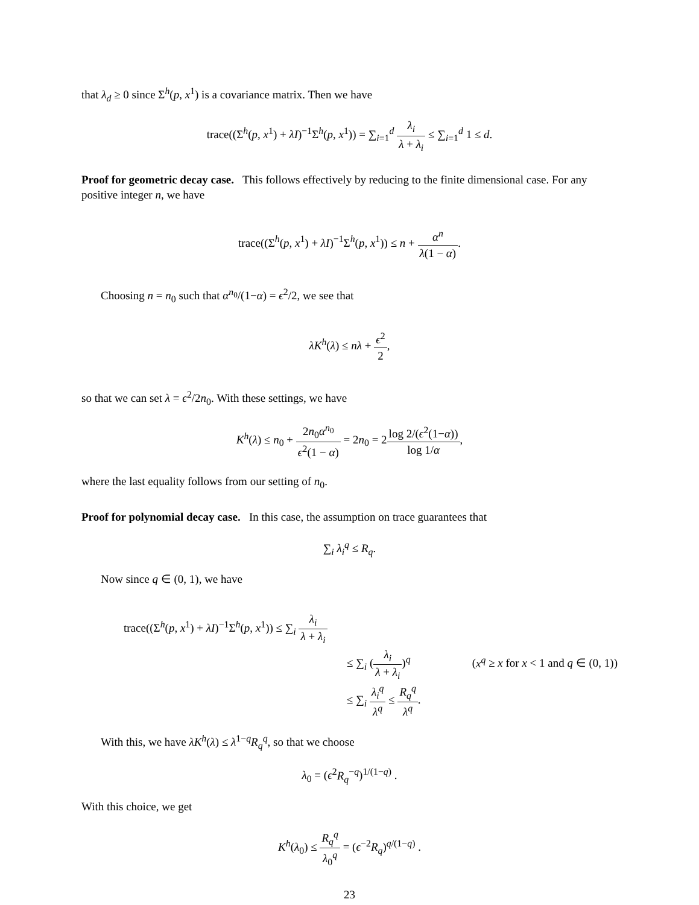that λ<sub>d</sub> ≥ 0 since Σ<sup>h</sup>(p, x<sup>1</sup>) is a covariance matrix. Then we have
trace((Σ<sup>h</sup>(p, x<sup>1</sup>) + λI)<sup>−1</sup>Σ<sup>h</sup>(p, x<sup>1</sup>)) = ∑<sub>i=1</sub><sup>d</sup> λ<sub>i</sub> λ + λ<sub>i</sub> ≤ ∑<sub>i=1</sub><sup>d</sup> 1 ≤ d.
Proof for geometric decay case. This follows effectively by reducing to the finite dimensional case. For any positive integer n, we have
trace((Σ<sup>h</sup>(p, x<sup>1</sup>) + λI)<sup>−1</sup>Σ<sup>h</sup>(p, x<sup>1</sup>)) ≤ n + α<sup>n</sup> λ(1 − α).
Choosing n = n<sub>0</sub> such that α<sup>n<sub>0</sub></sup>/(1−α) = ϵ<sup>2</sup>/2, we see that
λK<sup>h</sup>(λ) ≤ nλ + ϵ<sup>2</sup> 2,
so that we can set λ = ϵ<sup>2</sup>/2n<sub>0</sub>. With these settings, we have
K<sup>h</sup>(λ) ≤ n<sub>0</sub> + 2n<sub>0</sub>α<sup>n<sub>0</sub></sup> ϵ<sup>2</sup>(1 − α) = 2n<sub>0</sub> = 2log 2/(ϵ<sup>2</sup>(1−α)) log 1/α,
where the last equality follows from our setting of n<sub>0</sub>.
Proof for polynomial decay case. In this case, the assumption on trace guarantees that
∑<sub>i</sub> λ<sub>i</sub><sup>q</sup> ≤ R<sub>q</sub>.
Now since q ∈ (0, 1), we have
trace((Σ<sup>h</sup>(p, x<sup>1</sup>) + λI)<sup>−1</sup>Σ<sup>h</sup>(p, x<sup>1</sup>)) ≤ ∑<sub>i</sub> λ<sub>i</sub> λ + λ<sub>i</sub>
≤ ∑<sub>i</sub> (λ<sub>i</sub> λ + λ<sub>i</sub>)<sup>q</sup> (x<sup>q</sup> ≥ x for x < 1 and q ∈ (0, 1))
≤ ∑<sub>i</sub> λ<sub>i</sub><sup>q</sup> λ<sup>q</sup> ≤ R<sub>q</sub><sup>q</sup> λ<sup>q</sup>.
With this, we have λK<sup>h</sup>(λ) ≤ λ<sup>1−q</sup>R<sub>q</sub><sup>q</sup>, so that we choose
λ<sub>0</sub> = (ϵ<sup>2</sup>R<sub>q</sub><sup>−q</sup>)<sup>1/(1−q)</sup> .
With this choice, we get
K<sup>h</sup>(λ<sub>0</sub>) ≤ R<sub>q</sub><sup>q</sup> λ<sub>0</sub><sup>q</sup> = (ϵ<sup>−2</sup>R<sub>q</sub>)<sup>q/(1−q)</sup> .
23